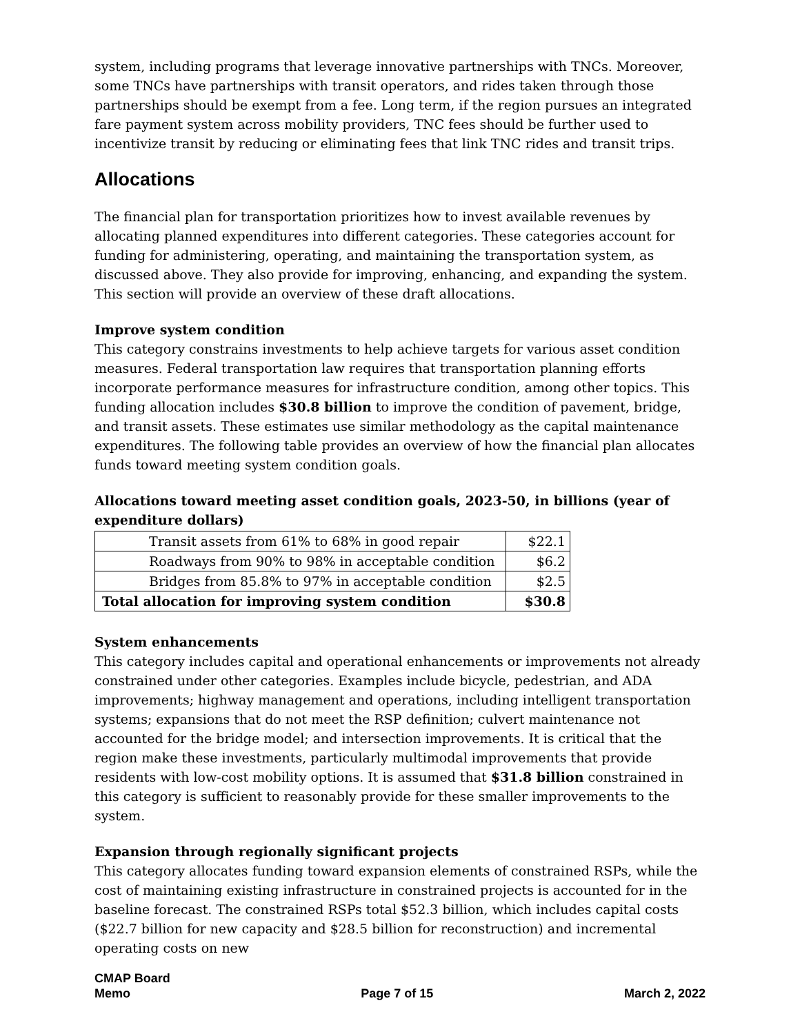system, including programs that leverage innovative partnerships with TNCs. Moreover, some TNCs have partnerships with transit operators, and rides taken through those partnerships should be exempt from a fee. Long term, if the region pursues an integrated fare payment system across mobility providers, TNC fees should be further used to incentivize transit by reducing or eliminating fees that link TNC rides and transit trips.
Allocations
The financial plan for transportation prioritizes how to invest available revenues by allocating planned expenditures into different categories. These categories account for funding for administering, operating, and maintaining the transportation system, as discussed above. They also provide for improving, enhancing, and expanding the system. This section will provide an overview of these draft allocations.
Improve system condition
This category constrains investments to help achieve targets for various asset condition measures. Federal transportation law requires that transportation planning efforts incorporate performance measures for infrastructure condition, among other topics. This funding allocation includes $30.8 billion to improve the condition of pavement, bridge, and transit assets. These estimates use similar methodology as the capital maintenance expenditures. The following table provides an overview of how the financial plan allocates funds toward meeting system condition goals.
Allocations toward meeting asset condition goals, 2023-50, in billions (year of expenditure dollars)
| Transit assets from 61% to 68% in good repair | $22.1 |
| Roadways from 90% to 98% in acceptable condition | $6.2 |
| Bridges from 85.8% to 97% in acceptable condition | $2.5 |
| Total allocation for improving system condition | $30.8 |
System enhancements
This category includes capital and operational enhancements or improvements not already constrained under other categories. Examples include bicycle, pedestrian, and ADA improvements; highway management and operations, including intelligent transportation systems; expansions that do not meet the RSP definition; culvert maintenance not accounted for the bridge model; and intersection improvements. It is critical that the region make these investments, particularly multimodal improvements that provide residents with low-cost mobility options. It is assumed that $31.8 billion constrained in this category is sufficient to reasonably provide for these smaller improvements to the system.
Expansion through regionally significant projects
This category allocates funding toward expansion elements of constrained RSPs, while the cost of maintaining existing infrastructure in constrained projects is accounted for in the baseline forecast. The constrained RSPs total $52.3 billion, which includes capital costs ($22.7 billion for new capacity and $28.5 billion for reconstruction) and incremental operating costs on new
CMAP Board
Memo
Page 7 of 15
March 2, 2022